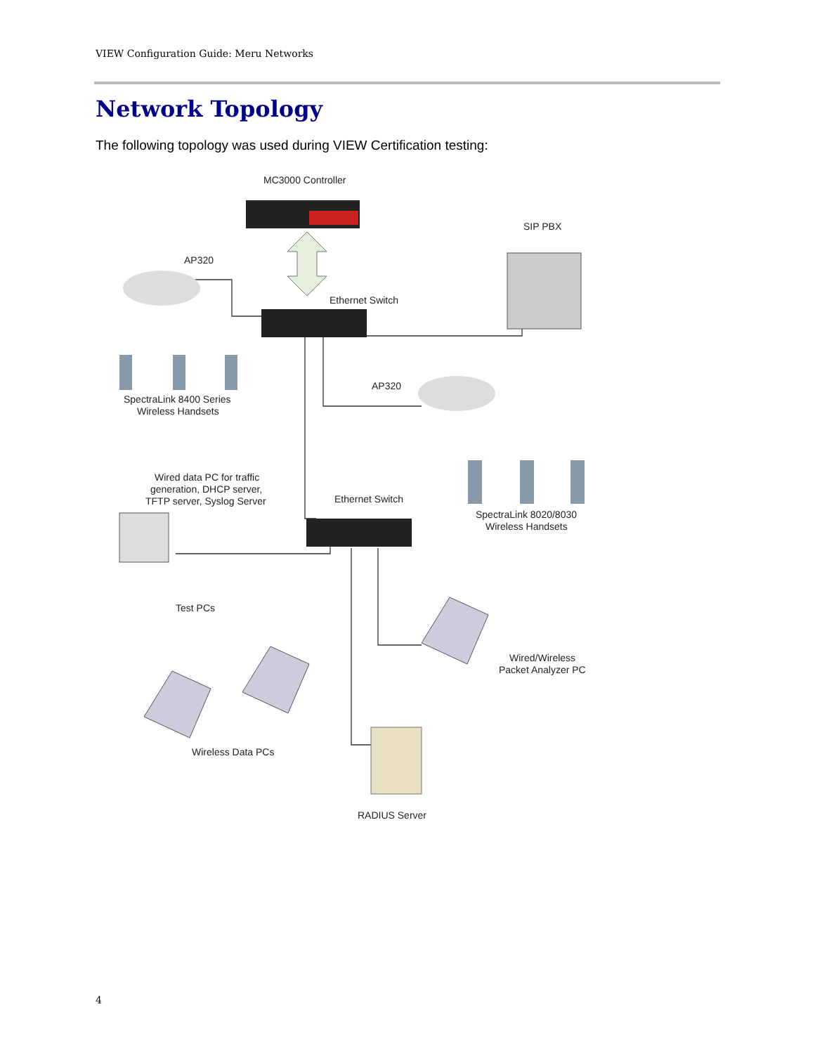VIEW Configuration Guide: Meru Networks
Network Topology
The following topology was used during VIEW Certification testing:
MC3000 Controller
SIP PBX
AP320
Ethernet Switch
AP320
SpectraLink 8400 Series
Wireless Handsets
Wired data PC for traffic
generation, DHCP server,
TFTP server, Syslog Server
Ethernet Switch
SpectraLink 8020/8030
Wireless Handsets
Test PCs
Wired/Wireless
Packet Analyzer PC
Wireless Data PCs
RADIUS Server
4